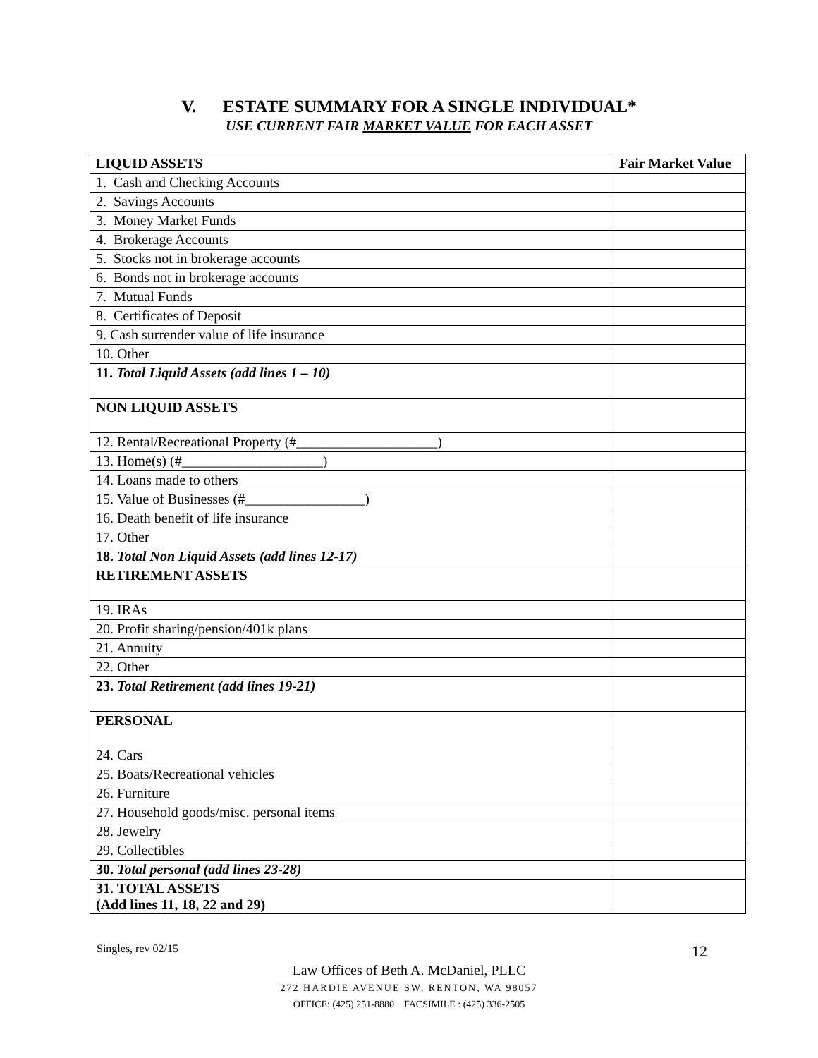V. ESTATE SUMMARY FOR A SINGLE INDIVIDUAL*
USE CURRENT FAIR MARKET VALUE FOR EACH ASSET
| LIQUID ASSETS | Fair Market Value |
| --- | --- |
| 1. Cash and Checking Accounts | |
| 2. Savings Accounts | |
| 3. Money Market Funds | |
| 4. Brokerage Accounts | |
| 5. Stocks not in brokerage accounts | |
| 6. Bonds not in brokerage accounts | |
| 7. Mutual Funds | |
| 8. Certificates of Deposit | |
| 9. Cash surrender value of life insurance | |
| 10. Other | |
| 11. Total Liquid Assets (add lines 1 – 10) | |
| NON LIQUID ASSETS | |
| 12. Rental/Recreational Property (#____________________) | |
| 13. Home(s) (#____________________) | |
| 14. Loans made to others | |
| 15. Value of Businesses (#_________________) | |
| 16. Death benefit of life insurance | |
| 17. Other | |
| 18. Total Non Liquid Assets (add lines 12-17) | |
| RETIREMENT ASSETS | |
| 19. IRAs | |
| 20. Profit sharing/pension/401k plans | |
| 21. Annuity | |
| 22. Other | |
| 23. Total Retirement (add lines 19-21) | |
| PERSONAL | |
| 24. Cars | |
| 25. Boats/Recreational vehicles | |
| 26. Furniture | |
| 27. Household goods/misc. personal items | |
| 28. Jewelry | |
| 29. Collectibles | |
| 30. Total personal (add lines 23-28) | |
| 31. TOTAL ASSETS (Add lines 11, 18, 22 and 29) | |
Singles, rev 02/15 12
Law Offices of Beth A. McDaniel, PLLC
272 HARDIE AVENUE SW, RENTON, WA 98057
OFFICE: (425) 251-8880 FACSIMILE : (425) 336-2505